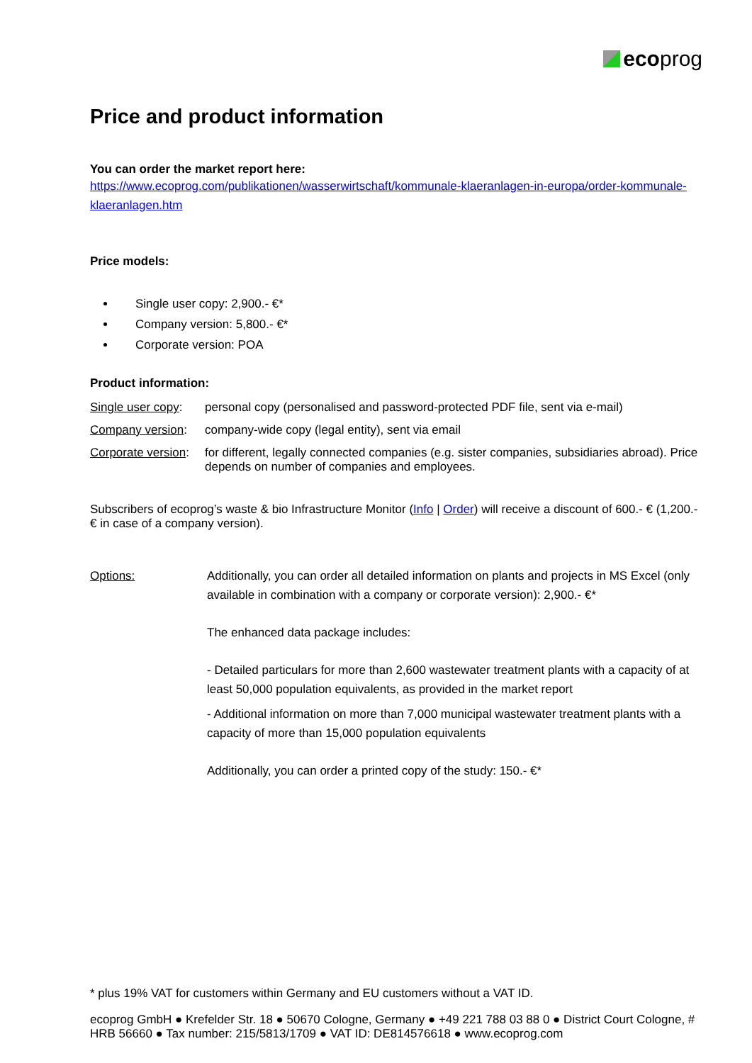ecoprog
Price and product information
You can order the market report here:
https://www.ecoprog.com/publikationen/wasserwirtschaft/kommunale-klaeranlagen-in-europa/order-kommunale-klaeranlagen.htm
Price models:
Single user copy: 2,900.- €*
Company version: 5,800.- €*
Corporate version: POA
Product information:
Single user copy:
personal copy (personalised and password-protected PDF file, sent via e-mail)
Company version:
company-wide copy (legal entity), sent via email
Corporate version:
for different, legally connected companies (e.g. sister companies, subsidiaries abroad). Price depends on number of companies and employees.
Subscribers of ecoprog’s waste & bio Infrastructure Monitor (Info | Order) will receive a discount of 600.- € (1,200.- € in case of a company version).
Options: Additionally, you can order all detailed information on plants and projects in MS Excel (only available in combination with a company or corporate version): 2,900.- €*
The enhanced data package includes:
- Detailed particulars for more than 2,600 wastewater treatment plants with a capacity of at least 50,000 population equivalents, as provided in the market report
- Additional information on more than 7,000 municipal wastewater treatment plants with a capacity of more than 15,000 population equivalents
Additionally, you can order a printed copy of the study: 150.- €*
* plus 19% VAT for customers within Germany and EU customers without a VAT ID.
ecoprog GmbH ● Krefelder Str. 18 ● 50670 Cologne, Germany ● +49 221 788 03 88 0 ● District Court Cologne, # HRB 56660 ● Tax number: 215/5813/1709 ● VAT ID: DE814576618 ● www.ecoprog.com